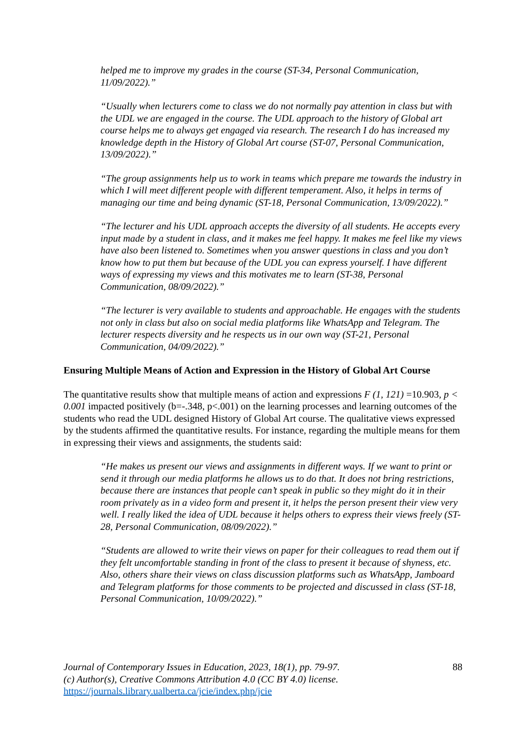helped me to improve my grades in the course (ST-34, Personal Communication, 11/09/2022).”
“Usually when lecturers come to class we do not normally pay attention in class but with the UDL we are engaged in the course. The UDL approach to the history of Global art course helps me to always get engaged via research. The research I do has increased my knowledge depth in the History of Global Art course (ST-07, Personal Communication, 13/09/2022).”
“The group assignments help us to work in teams which prepare me towards the industry in which I will meet different people with different temperament. Also, it helps in terms of managing our time and being dynamic (ST-18, Personal Communication, 13/09/2022).”
“The lecturer and his UDL approach accepts the diversity of all students. He accepts every input made by a student in class, and it makes me feel happy. It makes me feel like my views have also been listened to. Sometimes when you answer questions in class and you don’t know how to put them but because of the UDL you can express yourself. I have different ways of expressing my views and this motivates me to learn (ST-38, Personal Communication, 08/09/2022).”
“The lecturer is very available to students and approachable. He engages with the students not only in class but also on social media platforms like WhatsApp and Telegram. The lecturer respects diversity and he respects us in our own way (ST-21, Personal Communication, 04/09/2022).”
Ensuring Multiple Means of Action and Expression in the History of Global Art Course
The quantitative results show that multiple means of action and expressions F (1, 121) =10.903, p < 0.001 impacted positively (b=-.348, p<.001) on the learning processes and learning outcomes of the students who read the UDL designed History of Global Art course. The qualitative views expressed by the students affirmed the quantitative results. For instance, regarding the multiple means for them in expressing their views and assignments, the students said:
“He makes us present our views and assignments in different ways. If we want to print or send it through our media platforms he allows us to do that. It does not bring restrictions, because there are instances that people can’t speak in public so they might do it in their room privately as in a video form and present it, it helps the person present their view very well. I really liked the idea of UDL because it helps others to express their views freely (ST-28, Personal Communication, 08/09/2022).”
“Students are allowed to write their views on paper for their colleagues to read them out if they felt uncomfortable standing in front of the class to present it because of shyness, etc. Also, others share their views on class discussion platforms such as WhatsApp, Jamboard and Telegram platforms for those comments to be projected and discussed in class (ST-18, Personal Communication, 10/09/2022).”
Journal of Contemporary Issues in Education, 2023, 18(1), pp. 79-97.
(c) Author(s), Creative Commons Attribution 4.0 (CC BY 4.0) license.
https://journals.library.ualberta.ca/jcie/index.php/jcie
88